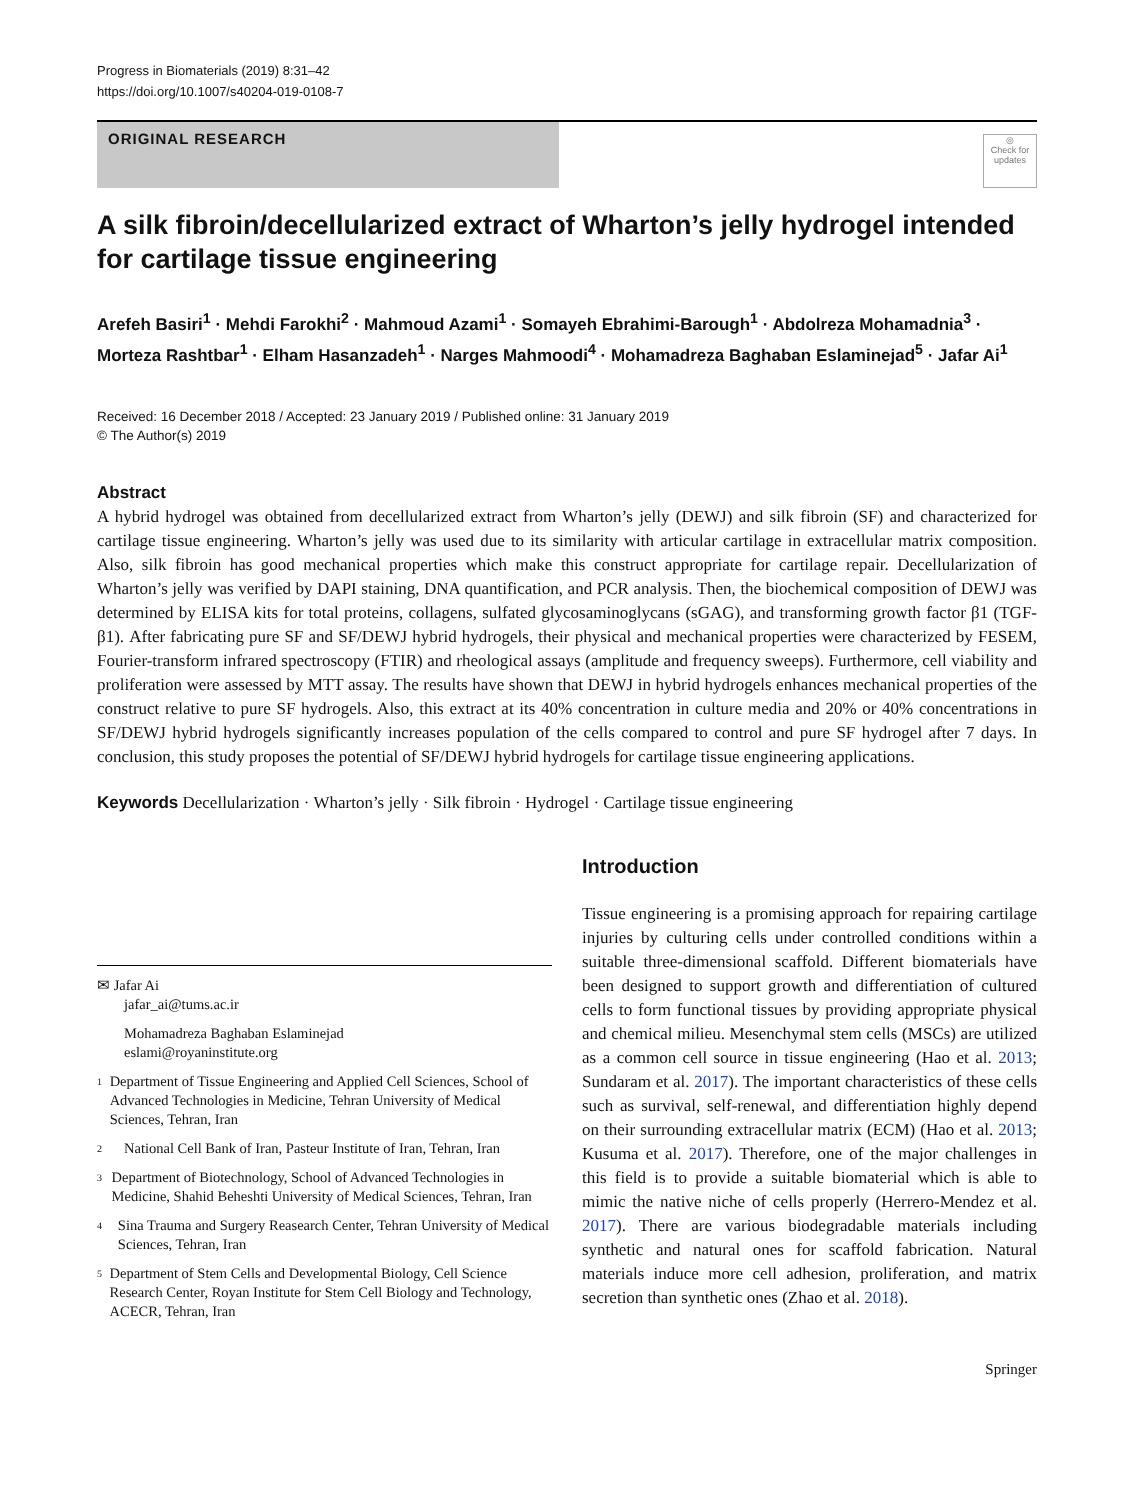Progress in Biomaterials (2019) 8:31–42
https://doi.org/10.1007/s40204-019-0108-7
ORIGINAL RESEARCH
◎
Check for updates
A silk fibroin/decellularized extract of Wharton’s jelly hydrogel intended for cartilage tissue engineering
Arefeh Basiri<sup>1</sup> · Mehdi Farokhi<sup>2</sup> · Mahmoud Azami<sup>1</sup> · Somayeh Ebrahimi-Barough<sup>1</sup> · Abdolreza Mohamadnia<sup>3</sup> · Morteza Rashtbar<sup>1</sup> · Elham Hasanzadeh<sup>1</sup> · Narges Mahmoodi<sup>4</sup> · Mohamadreza Baghaban Eslaminejad<sup>5</sup> · Jafar Ai<sup>1</sup>
Received: 16 December 2018 / Accepted: 23 January 2019 / Published online: 31 January 2019
© The Author(s) 2019
Abstract
A hybrid hydrogel was obtained from decellularized extract from Wharton’s jelly (DEWJ) and silk fibroin (SF) and characterized for cartilage tissue engineering. Wharton’s jelly was used due to its similarity with articular cartilage in extracellular matrix composition. Also, silk fibroin has good mechanical properties which make this construct appropriate for cartilage repair. Decellularization of Wharton’s jelly was verified by DAPI staining, DNA quantification, and PCR analysis. Then, the biochemical composition of DEWJ was determined by ELISA kits for total proteins, collagens, sulfated glycosaminoglycans (sGAG), and transforming growth factor β1 (TGF-β1). After fabricating pure SF and SF/DEWJ hybrid hydrogels, their physical and mechanical properties were characterized by FESEM, Fourier-transform infrared spectroscopy (FTIR) and rheological assays (amplitude and frequency sweeps). Furthermore, cell viability and proliferation were assessed by MTT assay. The results have shown that DEWJ in hybrid hydrogels enhances mechanical properties of the construct relative to pure SF hydrogels. Also, this extract at its 40% concentration in culture media and 20% or 40% concentrations in SF/DEWJ hybrid hydrogels significantly increases population of the cells compared to control and pure SF hydrogel after 7 days. In conclusion, this study proposes the potential of SF/DEWJ hybrid hydrogels for cartilage tissue engineering applications.
Keywords Decellularization · Wharton’s jelly · Silk fibroin · Hydrogel · Cartilage tissue engineering
✉ Jafar Ai
jafar_ai@tums.ac.ir
Mohamadreza Baghaban Eslaminejad
eslami@royaninstitute.org
1 Department of Tissue Engineering and Applied Cell Sciences, School of Advanced Technologies in Medicine, Tehran University of Medical Sciences, Tehran, Iran
2 National Cell Bank of Iran, Pasteur Institute of Iran, Tehran, Iran
3 Department of Biotechnology, School of Advanced Technologies in Medicine, Shahid Beheshti University of Medical Sciences, Tehran, Iran
4 Sina Trauma and Surgery Reasearch Center, Tehran University of Medical Sciences, Tehran, Iran
5 Department of Stem Cells and Developmental Biology, Cell Science Research Center, Royan Institute for Stem Cell Biology and Technology, ACECR, Tehran, Iran
Introduction
Tissue engineering is a promising approach for repairing cartilage injuries by culturing cells under controlled conditions within a suitable three-dimensional scaffold. Different biomaterials have been designed to support growth and differentiation of cultured cells to form functional tissues by providing appropriate physical and chemical milieu. Mesenchymal stem cells (MSCs) are utilized as a common cell source in tissue engineering (Hao et al. 2013; Sundaram et al. 2017). The important characteristics of these cells such as survival, self-renewal, and differentiation highly depend on their surrounding extracellular matrix (ECM) (Hao et al. 2013; Kusuma et al. 2017). Therefore, one of the major challenges in this field is to provide a suitable biomaterial which is able to mimic the native niche of cells properly (Herrero-Mendez et al. 2017). There are various biodegradable materials including synthetic and natural ones for scaffold fabrication. Natural materials induce more cell adhesion, proliferation, and matrix secretion than synthetic ones (Zhao et al. 2018).
Springer